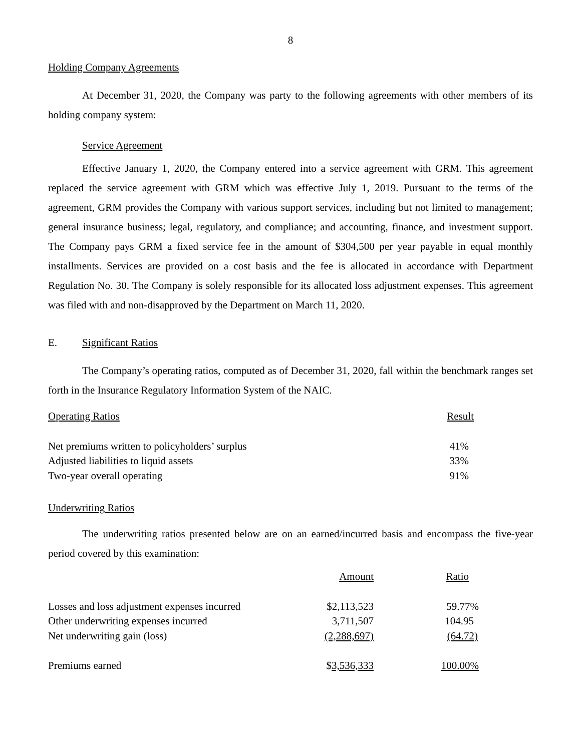8
Holding Company Agreements
At December 31, 2020, the Company was party to the following agreements with other members of its holding company system:
Service Agreement
Effective January 1, 2020, the Company entered into a service agreement with GRM. This agreement replaced the service agreement with GRM which was effective July 1, 2019. Pursuant to the terms of the agreement, GRM provides the Company with various support services, including but not limited to management; general insurance business; legal, regulatory, and compliance; and accounting, finance, and investment support. The Company pays GRM a fixed service fee in the amount of $304,500 per year payable in equal monthly installments. Services are provided on a cost basis and the fee is allocated in accordance with Department Regulation No. 30. The Company is solely responsible for its allocated loss adjustment expenses. This agreement was filed with and non-disapproved by the Department on March 11, 2020.
E. Significant Ratios
The Company’s operating ratios, computed as of December 31, 2020, fall within the benchmark ranges set forth in the Insurance Regulatory Information System of the NAIC.
| Operating Ratios | Result |
| --- | --- |
| Net premiums written to policyholders’ surplus | 41% |
| Adjusted liabilities to liquid assets | 33% |
| Two-year overall operating | 91% |
Underwriting Ratios
The underwriting ratios presented below are on an earned/incurred basis and encompass the five-year period covered by this examination:
| | Amount | Ratio |
| --- | --- | --- |
| Losses and loss adjustment expenses incurred | $2,113,523 | 59.77% |
| Other underwriting expenses incurred | 3,711,507 | 104.95 |
| Net underwriting gain (loss) | (2,288,697) | (64.72) |
| Premiums earned | $ 3,536,333 | 100.00% |